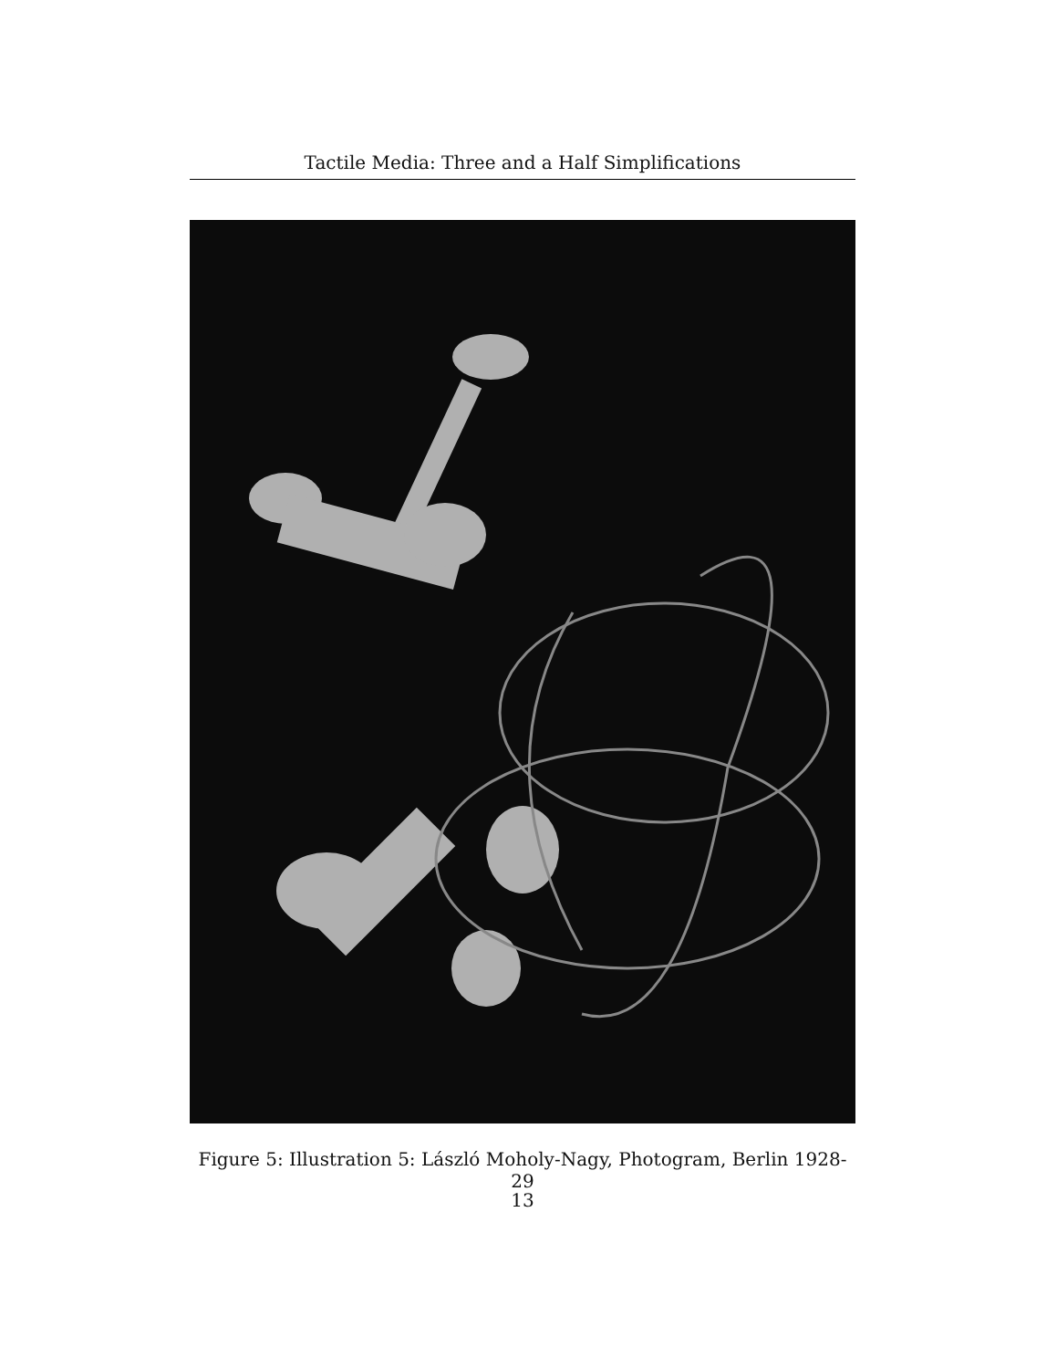Tactile Media: Three and a Half Simplifications
Figure 5: Illustration 5: László Moholy-Nagy, Photogram, Berlin 1928-29
13